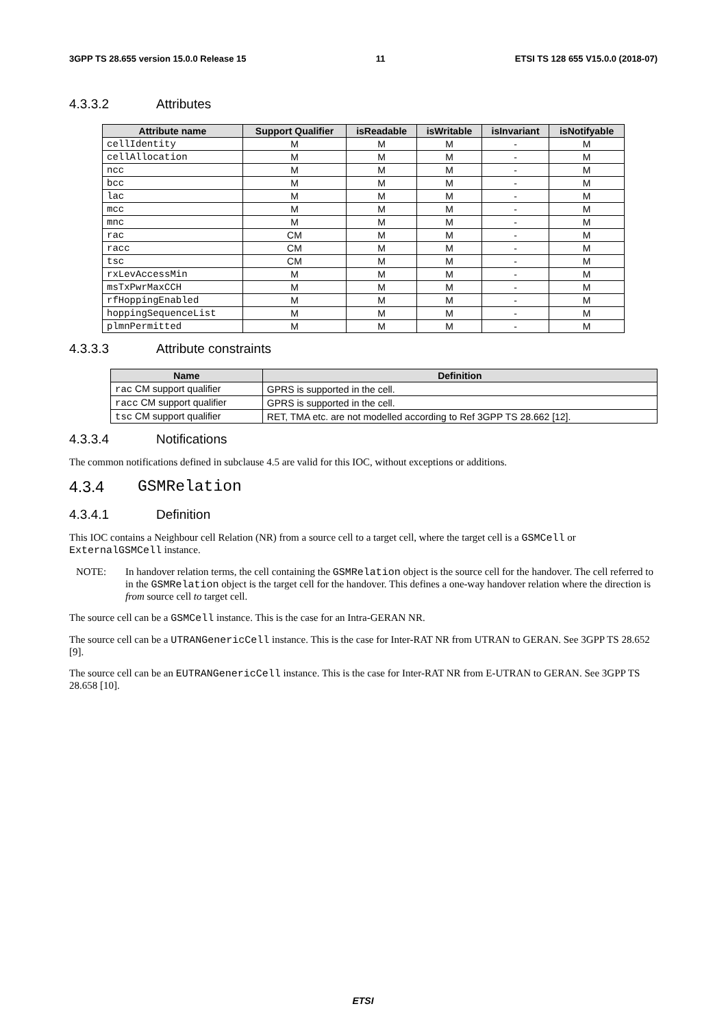3GPP TS 28.655 version 15.0.0 Release 15 11 ETSI TS 128 655 V15.0.0 (2018-07)
4.3.3.2 Attributes
| Attribute name | Support Qualifier | isReadable | isWritable | isInvariant | isNotifyable |
| --- | --- | --- | --- | --- | --- |
| cellIdentity | M | M | M | - | M |
| cellAllocation | M | M | M | - | M |
| ncc | M | M | M | - | M |
| bcc | M | M | M | - | M |
| lac | M | M | M | - | M |
| mcc | M | M | M | - | M |
| mnc | M | M | M | - | M |
| rac | CM | M | M | - | M |
| racc | CM | M | M | - | M |
| tsc | CM | M | M | - | M |
| rxLevAccessMin | M | M | M | - | M |
| msTxPwrMaxCCH | M | M | M | - | M |
| rfHoppingEnabled | M | M | M | - | M |
| hoppingSequenceList | M | M | M | - | M |
| plmnPermitted | M | M | M | - | M |
4.3.3.3 Attribute constraints
| Name | Definition |
| --- | --- |
| rac CM support qualifier | GPRS is supported in the cell. |
| racc CM support qualifier | GPRS is supported in the cell. |
| tsc CM support qualifier | RET, TMA etc. are not modelled according to Ref 3GPP TS 28.662 [12]. |
4.3.3.4 Notifications
The common notifications defined in subclause 4.5 are valid for this IOC, without exceptions or additions.
4.3.4 GSMRelation
4.3.4.1 Definition
This IOC contains a Neighbour cell Relation (NR) from a source cell to a target cell, where the target cell is a GSMCell or ExternalGSMCell instance.
NOTE: In handover relation terms, the cell containing the GSMRelation object is the source cell for the handover. The cell referred to in the GSMRelation object is the target cell for the handover. This defines a one-way handover relation where the direction is from source cell to target cell.
The source cell can be a GSMCell instance. This is the case for an Intra-GERAN NR.
The source cell can be a UTRANGenericCell instance. This is the case for Inter-RAT NR from UTRAN to GERAN. See 3GPP TS 28.652 [9].
The source cell can be an EUTRANGenericCell instance. This is the case for Inter-RAT NR from E-UTRAN to GERAN. See 3GPP TS 28.658 [10].
ETSI